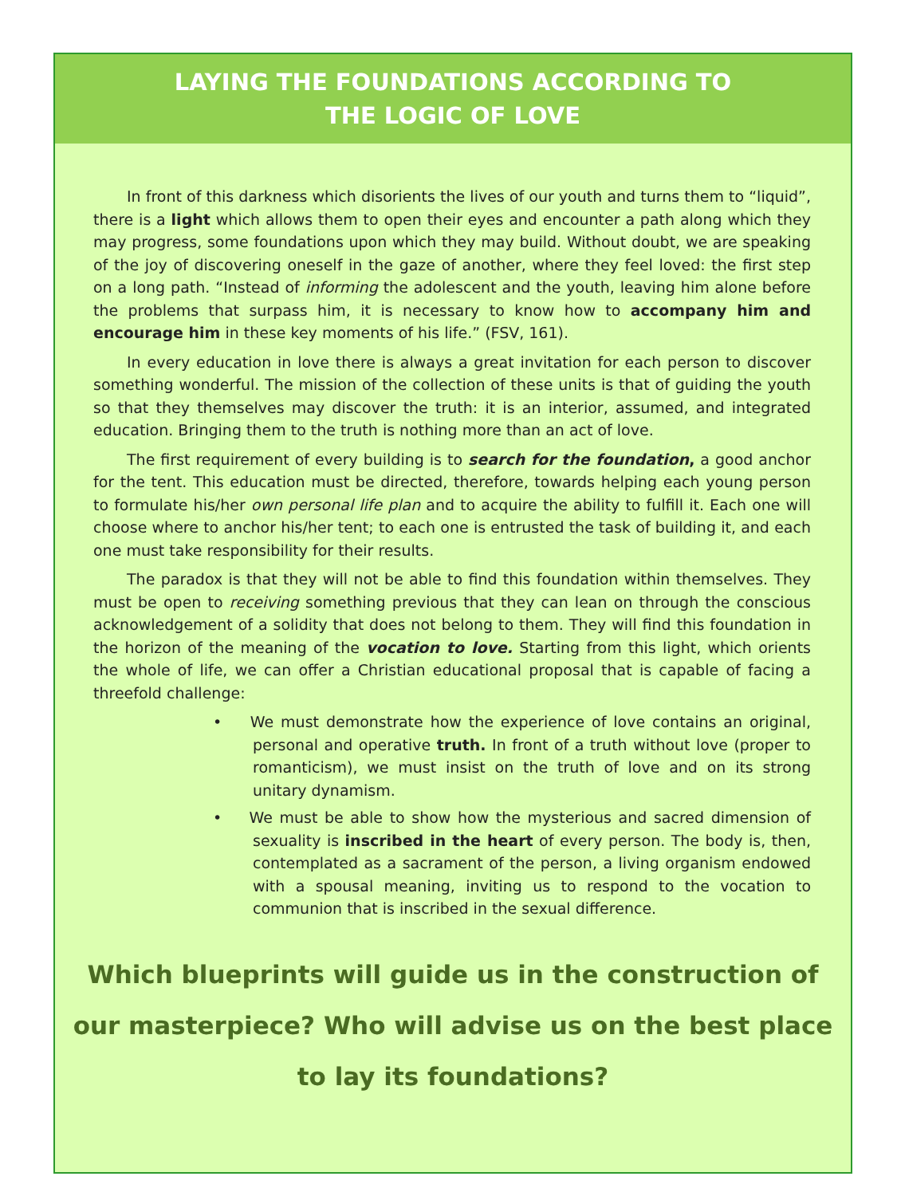LAYING THE FOUNDATIONS ACCORDING TO
THE LOGIC OF LOVE
In front of this darkness which disorients the lives of our youth and turns them to “liquid”, there is a light which allows them to open their eyes and encounter a path along which they may progress, some foundations upon which they may build. Without doubt, we are speaking of the joy of discovering oneself in the gaze of another, where they feel loved: the first step on a long path. “Instead of informing the adolescent and the youth, leaving him alone before the problems that surpass him, it is necessary to know how to accompany him and encourage him in these key moments of his life.” (FSV, 161).
In every education in love there is always a great invitation for each person to discover something wonderful. The mission of the collection of these units is that of guiding the youth so that they themselves may discover the truth: it is an interior, assumed, and integrated education. Bringing them to the truth is nothing more than an act of love.
The first requirement of every building is to search for the foundation, a good anchor for the tent. This education must be directed, therefore, towards helping each young person to formulate his/her own personal life plan and to acquire the ability to fulfill it. Each one will choose where to anchor his/her tent; to each one is entrusted the task of building it, and each one must take responsibility for their results.
The paradox is that they will not be able to find this foundation within themselves. They must be open to receiving something previous that they can lean on through the conscious acknowledgement of a solidity that does not belong to them. They will find this foundation in the horizon of the meaning of the vocation to love. Starting from this light, which orients the whole of life, we can offer a Christian educational proposal that is capable of facing a threefold challenge:
• We must demonstrate how the experience of love contains an original, personal and operative truth. In front of a truth without love (proper to romanticism), we must insist on the truth of love and on its strong unitary dynamism.
• We must be able to show how the mysterious and sacred dimension of sexuality is inscribed in the heart of every person. The body is, then, contemplated as a sacrament of the person, a living organism endowed with a spousal meaning, inviting us to respond to the vocation to communion that is inscribed in the sexual difference.
Which blueprints will guide us in the construction of our masterpiece? Who will advise us on the best place to lay its foundations?